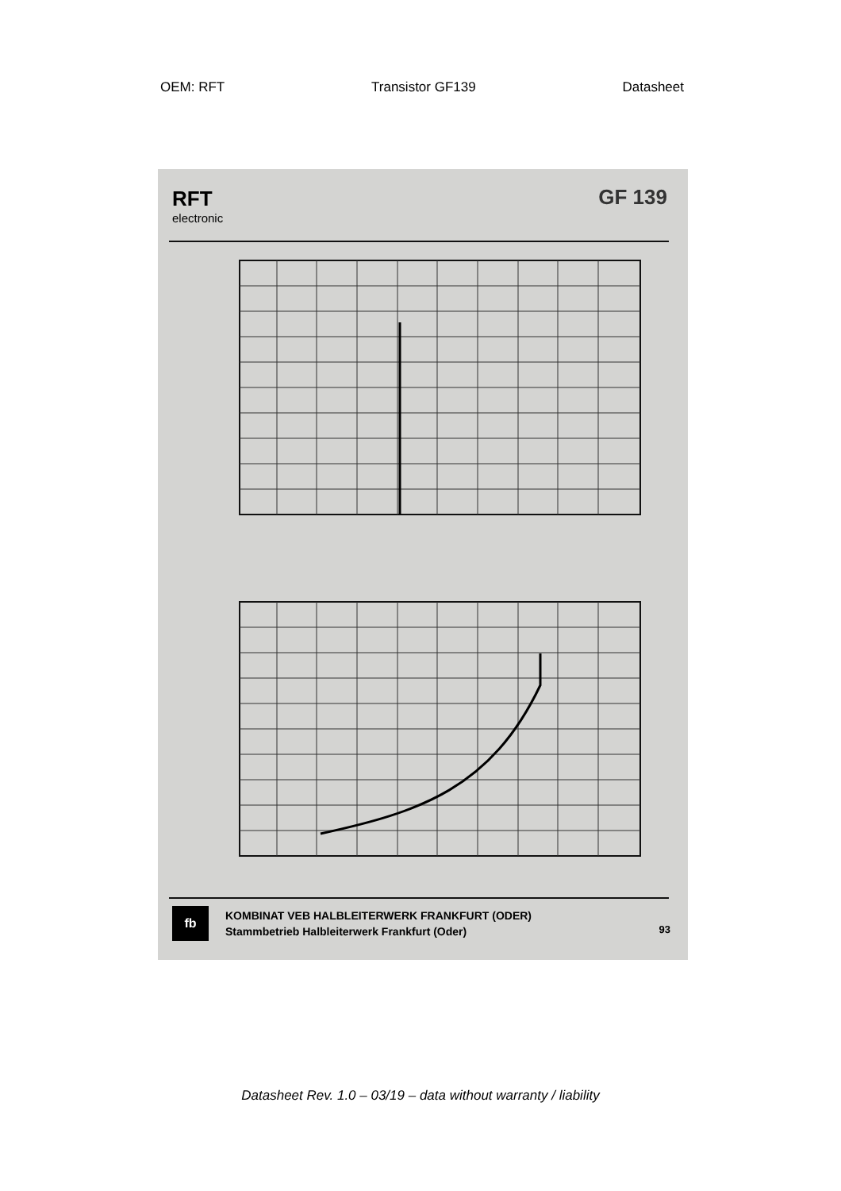OEM: RFT Transistor GF139 Datasheet
RFT
electronic
GF 139
fb
KOMBINAT VEB HALBLEITERWERK FRANKFURT (ODER)
Stammbetrieb Halbleiterwerk Frankfurt (Oder)
93
Datasheet Rev. 1.0 – 03/19 – data without warranty / liability